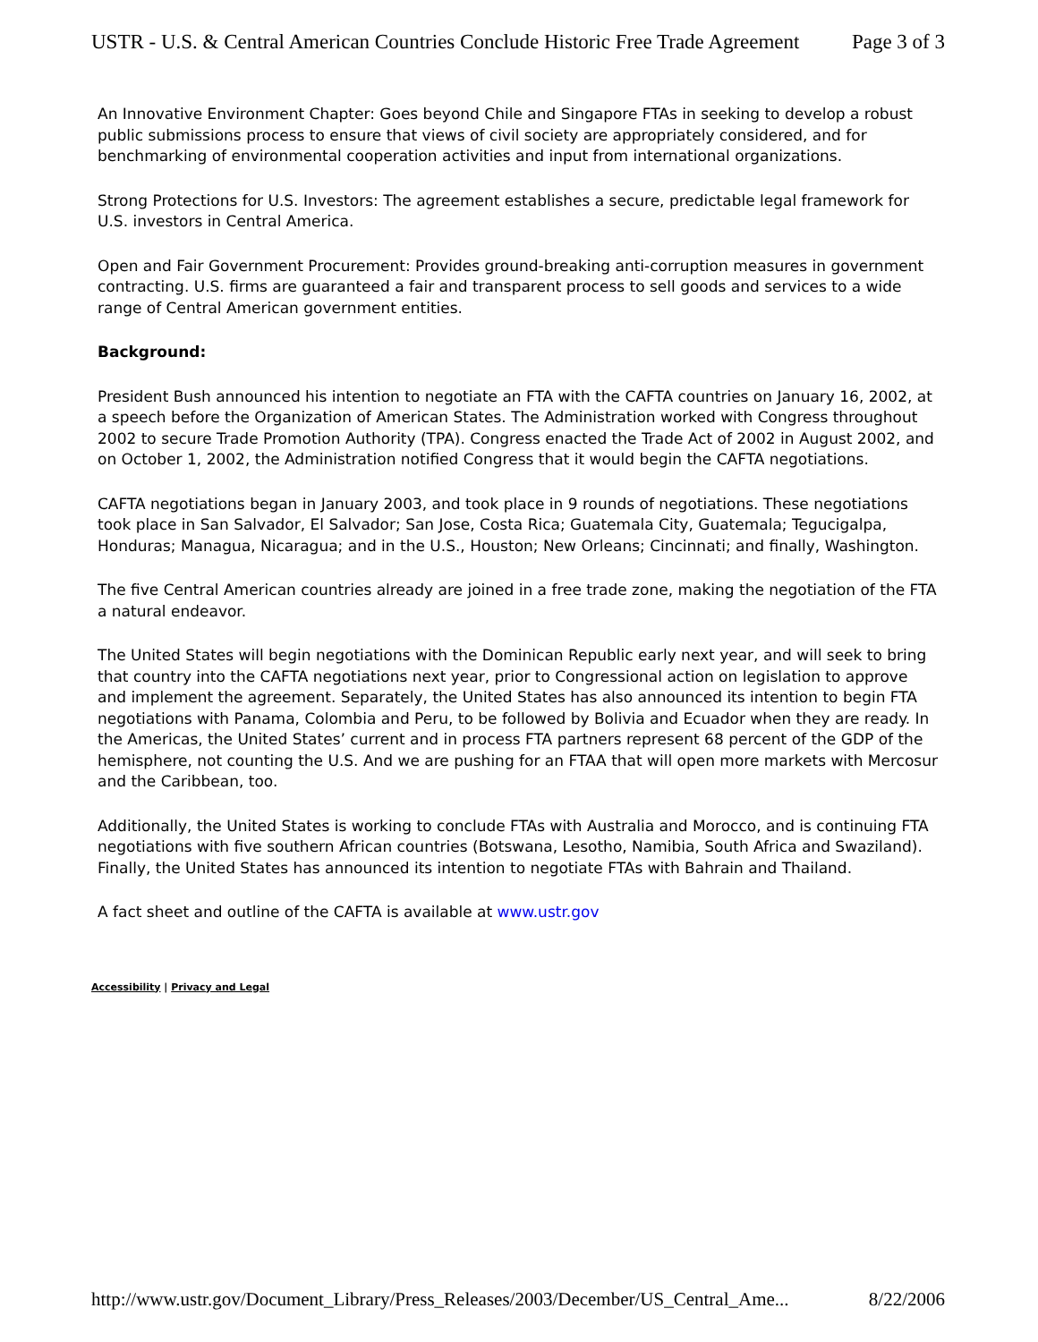USTR - U.S. & Central American Countries Conclude Historic Free Trade Agreement Page 3 of 3
An Innovative Environment Chapter: Goes beyond Chile and Singapore FTAs in seeking to develop a robust public submissions process to ensure that views of civil society are appropriately considered, and for benchmarking of environmental cooperation activities and input from international organizations.
Strong Protections for U.S. Investors: The agreement establishes a secure, predictable legal framework for U.S. investors in Central America.
Open and Fair Government Procurement: Provides ground-breaking anti-corruption measures in government contracting. U.S. firms are guaranteed a fair and transparent process to sell goods and services to a wide range of Central American government entities.
Background:
President Bush announced his intention to negotiate an FTA with the CAFTA countries on January 16, 2002, at a speech before the Organization of American States. The Administration worked with Congress throughout 2002 to secure Trade Promotion Authority (TPA). Congress enacted the Trade Act of 2002 in August 2002, and on October 1, 2002, the Administration notified Congress that it would begin the CAFTA negotiations.
CAFTA negotiations began in January 2003, and took place in 9 rounds of negotiations. These negotiations took place in San Salvador, El Salvador; San Jose, Costa Rica; Guatemala City, Guatemala; Tegucigalpa, Honduras; Managua, Nicaragua; and in the U.S., Houston; New Orleans; Cincinnati; and finally, Washington.
The five Central American countries already are joined in a free trade zone, making the negotiation of the FTA a natural endeavor.
The United States will begin negotiations with the Dominican Republic early next year, and will seek to bring that country into the CAFTA negotiations next year, prior to Congressional action on legislation to approve and implement the agreement. Separately, the United States has also announced its intention to begin FTA negotiations with Panama, Colombia and Peru, to be followed by Bolivia and Ecuador when they are ready. In the Americas, the United States’ current and in process FTA partners represent 68 percent of the GDP of the hemisphere, not counting the U.S. And we are pushing for an FTAA that will open more markets with Mercosur and the Caribbean, too.
Additionally, the United States is working to conclude FTAs with Australia and Morocco, and is continuing FTA negotiations with five southern African countries (Botswana, Lesotho, Namibia, South Africa and Swaziland). Finally, the United States has announced its intention to negotiate FTAs with Bahrain and Thailand.
A fact sheet and outline of the CAFTA is available at www.ustr.gov
Accessibility | Privacy and Legal
http://www.ustr.gov/Document_Library/Press_Releases/2003/December/US_Central_Ame... 8/22/2006